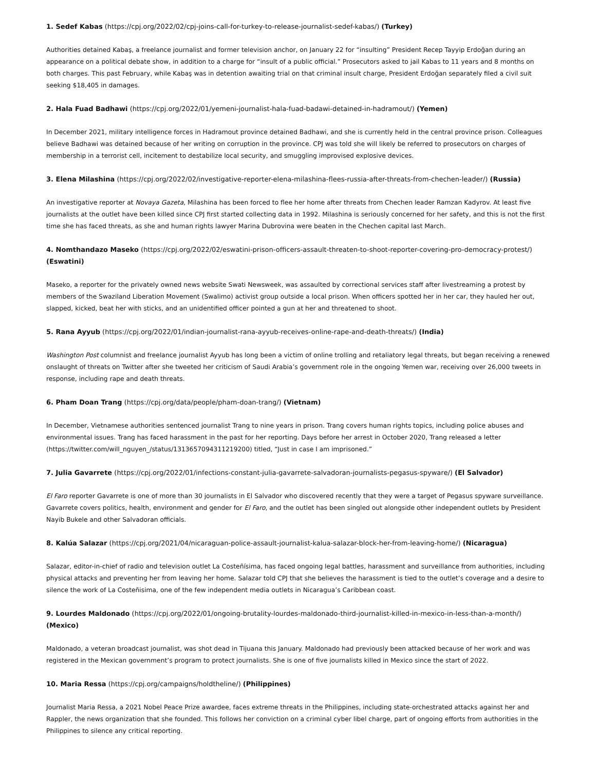1. Sedef Kabas (https://cpj.org/2022/02/cpj-joins-call-for-turkey-to-release-journalist-sedef-kabas/) (Turkey)
Authorities detained Kabaş, a freelance journalist and former television anchor, on January 22 for “insulting” President Recep Tayyip Erdoğan during an appearance on a political debate show, in addition to a charge for “insult of a public official.” Prosecutors asked to jail Kabas to 11 years and 8 months on both charges. This past February, while Kabaş was in detention awaiting trial on that criminal insult charge, President Erdoğan separately filed a civil suit seeking $18,405 in damages.
2. Hala Fuad Badhawi (https://cpj.org/2022/01/yemeni-journalist-hala-fuad-badawi-detained-in-hadramout/) (Yemen)
In December 2021, military intelligence forces in Hadramout province detained Badhawi, and she is currently held in the central province prison. Colleagues believe Badhawi was detained because of her writing on corruption in the province. CPJ was told she will likely be referred to prosecutors on charges of membership in a terrorist cell, incitement to destabilize local security, and smuggling improvised explosive devices.
3. Elena Milashina (https://cpj.org/2022/02/investigative-reporter-elena-milashina-flees-russia-after-threats-from-chechen-leader/) (Russia)
An investigative reporter at Novaya Gazeta, Milashina has been forced to flee her home after threats from Chechen leader Ramzan Kadyrov. At least five journalists at the outlet have been killed since CPJ first started collecting data in 1992. Milashina is seriously concerned for her safety, and this is not the first time she has faced threats, as she and human rights lawyer Marina Dubrovina were beaten in the Chechen capital last March.
4. Nomthandazo Maseko (https://cpj.org/2022/02/eswatini-prison-officers-assault-threaten-to-shoot-reporter-covering-pro-democracy-protest/) (Eswatini)
Maseko, a reporter for the privately owned news website Swati Newsweek, was assaulted by correctional services staff after livestreaming a protest by members of the Swaziland Liberation Movement (Swalimo) activist group outside a local prison. When officers spotted her in her car, they hauled her out, slapped, kicked, beat her with sticks, and an unidentified officer pointed a gun at her and threatened to shoot.
5. Rana Ayyub (https://cpj.org/2022/01/indian-journalist-rana-ayyub-receives-online-rape-and-death-threats/) (India)
Washington Post columnist and freelance journalist Ayyub has long been a victim of online trolling and retaliatory legal threats, but began receiving a renewed onslaught of threats on Twitter after she tweeted her criticism of Saudi Arabia’s government role in the ongoing Yemen war, receiving over 26,000 tweets in response, including rape and death threats.
6. Pham Doan Trang (https://cpj.org/data/people/pham-doan-trang/) (Vietnam)
In December, Vietnamese authorities sentenced journalist Trang to nine years in prison. Trang covers human rights topics, including police abuses and environmental issues. Trang has faced harassment in the past for her reporting. Days before her arrest in October 2020, Trang released a letter (https://twitter.com/will_nguyen_/status/1313657094311219200) titled, “Just in case I am imprisoned.”
7. Julia Gavarrete (https://cpj.org/2022/01/infections-constant-julia-gavarrete-salvadoran-journalists-pegasus-spyware/) (El Salvador)
El Faro reporter Gavarrete is one of more than 30 journalists in El Salvador who discovered recently that they were a target of Pegasus spyware surveillance. Gavarrete covers politics, health, environment and gender for El Faro, and the outlet has been singled out alongside other independent outlets by President Nayib Bukele and other Salvadoran officials.
8. Kalúa Salazar (https://cpj.org/2021/04/nicaraguan-police-assault-journalist-kalua-salazar-block-her-from-leaving-home/) (Nicaragua)
Salazar, editor-in-chief of radio and television outlet La Costeñísima, has faced ongoing legal battles, harassment and surveillance from authorities, including physical attacks and preventing her from leaving her home. Salazar told CPJ that she believes the harassment is tied to the outlet’s coverage and a desire to silence the work of La Costeñisima, one of the few independent media outlets in Nicaragua’s Caribbean coast.
9. Lourdes Maldonado (https://cpj.org/2022/01/ongoing-brutality-lourdes-maldonado-third-journalist-killed-in-mexico-in-less-than-a-month/) (Mexico)
Maldonado, a veteran broadcast journalist, was shot dead in Tijuana this January. Maldonado had previously been attacked because of her work and was registered in the Mexican government’s program to protect journalists. She is one of five journalists killed in Mexico since the start of 2022.
10. Maria Ressa (https://cpj.org/campaigns/holdtheline/) (Philippines)
Journalist Maria Ressa, a 2021 Nobel Peace Prize awardee, faces extreme threats in the Philippines, including state-orchestrated attacks against her and Rappler, the news organization that she founded. This follows her conviction on a criminal cyber libel charge, part of ongoing efforts from authorities in the Philippines to silence any critical reporting.